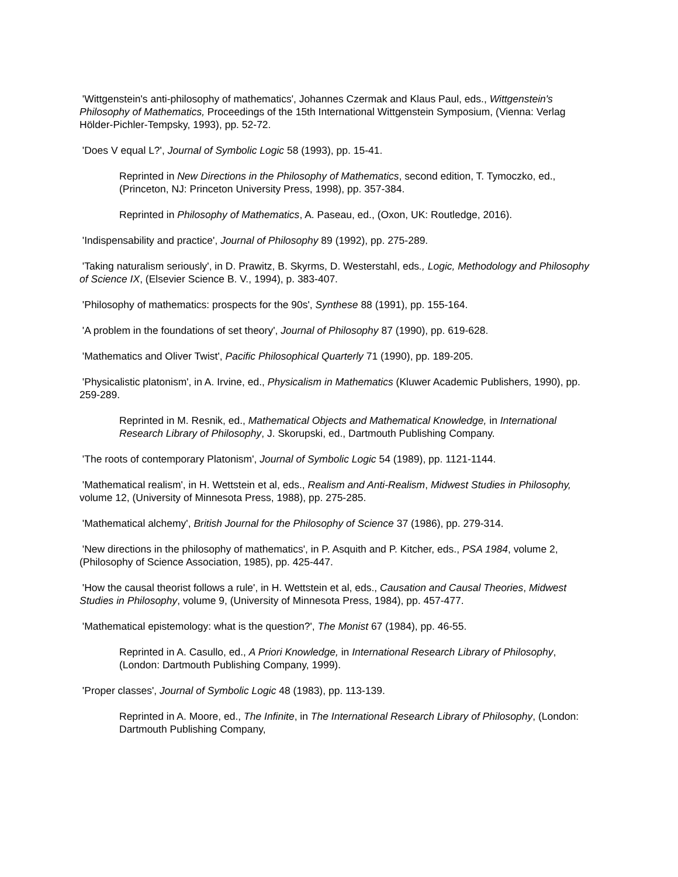'Wittgenstein's anti-philosophy of mathematics', Johannes Czermak and Klaus Paul, eds., Wittgenstein's Philosophy of Mathematics, Proceedings of the 15th International Wittgenstein Symposium, (Vienna: Verlag Hölder-Pichler-Tempsky, 1993), pp. 52-72.
'Does V equal L?', Journal of Symbolic Logic 58 (1993), pp. 15-41.
Reprinted in New Directions in the Philosophy of Mathematics, second edition, T. Tymoczko, ed., (Princeton, NJ: Princeton University Press, 1998), pp. 357-384.
Reprinted in Philosophy of Mathematics, A. Paseau, ed., (Oxon, UK: Routledge, 2016).
'Indispensability and practice', Journal of Philosophy 89 (1992), pp. 275-289.
'Taking naturalism seriously', in D. Prawitz, B. Skyrms, D. Westerstahl, eds., Logic, Methodology and Philosophy of Science IX, (Elsevier Science B. V., 1994), p. 383-407.
'Philosophy of mathematics: prospects for the 90s', Synthese 88 (1991), pp. 155-164.
'A problem in the foundations of set theory', Journal of Philosophy 87 (1990), pp. 619-628.
'Mathematics and Oliver Twist', Pacific Philosophical Quarterly 71 (1990), pp. 189-205.
'Physicalistic platonism', in A. Irvine, ed., Physicalism in Mathematics (Kluwer Academic Publishers, 1990), pp. 259-289.
Reprinted in M. Resnik, ed., Mathematical Objects and Mathematical Knowledge, in International Research Library of Philosophy, J. Skorupski, ed., Dartmouth Publishing Company.
'The roots of contemporary Platonism', Journal of Symbolic Logic 54 (1989), pp. 1121-1144.
'Mathematical realism', in H. Wettstein et al, eds., Realism and Anti-Realism, Midwest Studies in Philosophy, volume 12, (University of Minnesota Press, 1988), pp. 275-285.
'Mathematical alchemy', British Journal for the Philosophy of Science 37 (1986), pp. 279-314.
'New directions in the philosophy of mathematics', in P. Asquith and P. Kitcher, eds., PSA 1984, volume 2, (Philosophy of Science Association, 1985), pp. 425-447.
'How the causal theorist follows a rule', in H. Wettstein et al, eds., Causation and Causal Theories, Midwest Studies in Philosophy, volume 9, (University of Minnesota Press, 1984), pp. 457-477.
'Mathematical epistemology: what is the question?', The Monist 67 (1984), pp. 46-55.
Reprinted in A. Casullo, ed., A Priori Knowledge, in International Research Library of Philosophy, (London: Dartmouth Publishing Company, 1999).
'Proper classes', Journal of Symbolic Logic 48 (1983), pp. 113-139.
Reprinted in A. Moore, ed., The Infinite, in The International Research Library of Philosophy, (London: Dartmouth Publishing Company,